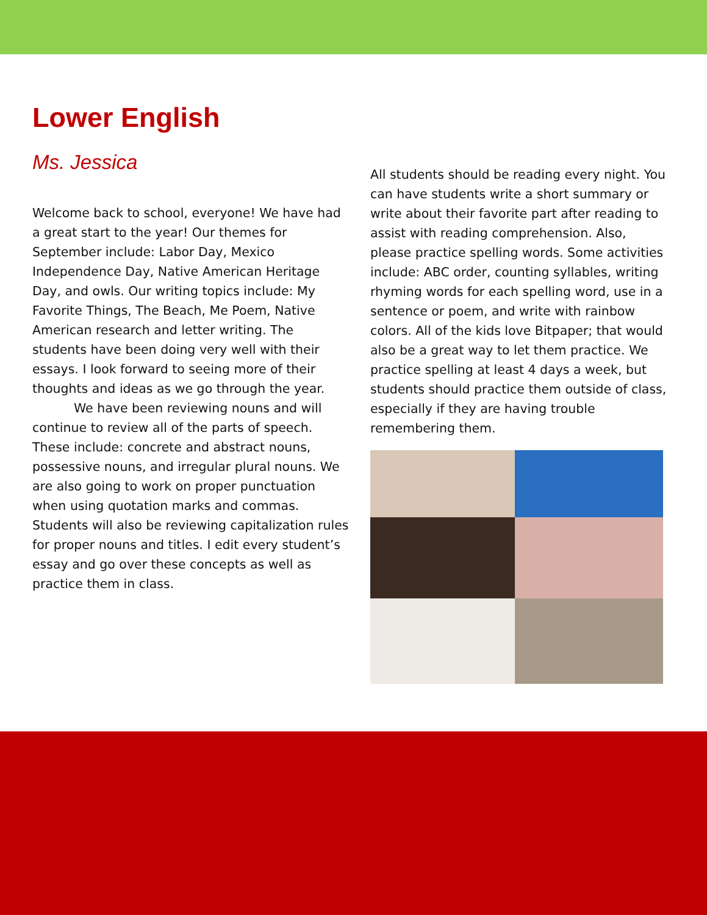Lower English
Ms. Jessica
Welcome back to school, everyone! We have had a great start to the year! Our themes for September include: Labor Day, Mexico Independence Day, Native American Heritage Day, and owls. Our writing topics include: My Favorite Things, The Beach, Me Poem, Native American research and letter writing. The students have been doing very well with their essays. I look forward to seeing more of their thoughts and ideas as we go through the year.
We have been reviewing nouns and will continue to review all of the parts of speech. These include: concrete and abstract nouns, possessive nouns, and irregular plural nouns. We are also going to work on proper punctuation when using quotation marks and commas. Students will also be reviewing capitalization rules for proper nouns and titles. I edit every student’s essay and go over these concepts as well as practice them in class.
All students should be reading every night. You can have students write a short summary or write about their favorite part after reading to assist with reading comprehension. Also, please practice spelling words. Some activities include: ABC order, counting syllables, writing rhyming words for each spelling word, use in a sentence or poem, and write with rainbow colors. All of the kids love Bitpaper; that would also be a great way to let them practice. We practice spelling at least 4 days a week, but students should practice them outside of class, especially if they are having trouble remembering them.